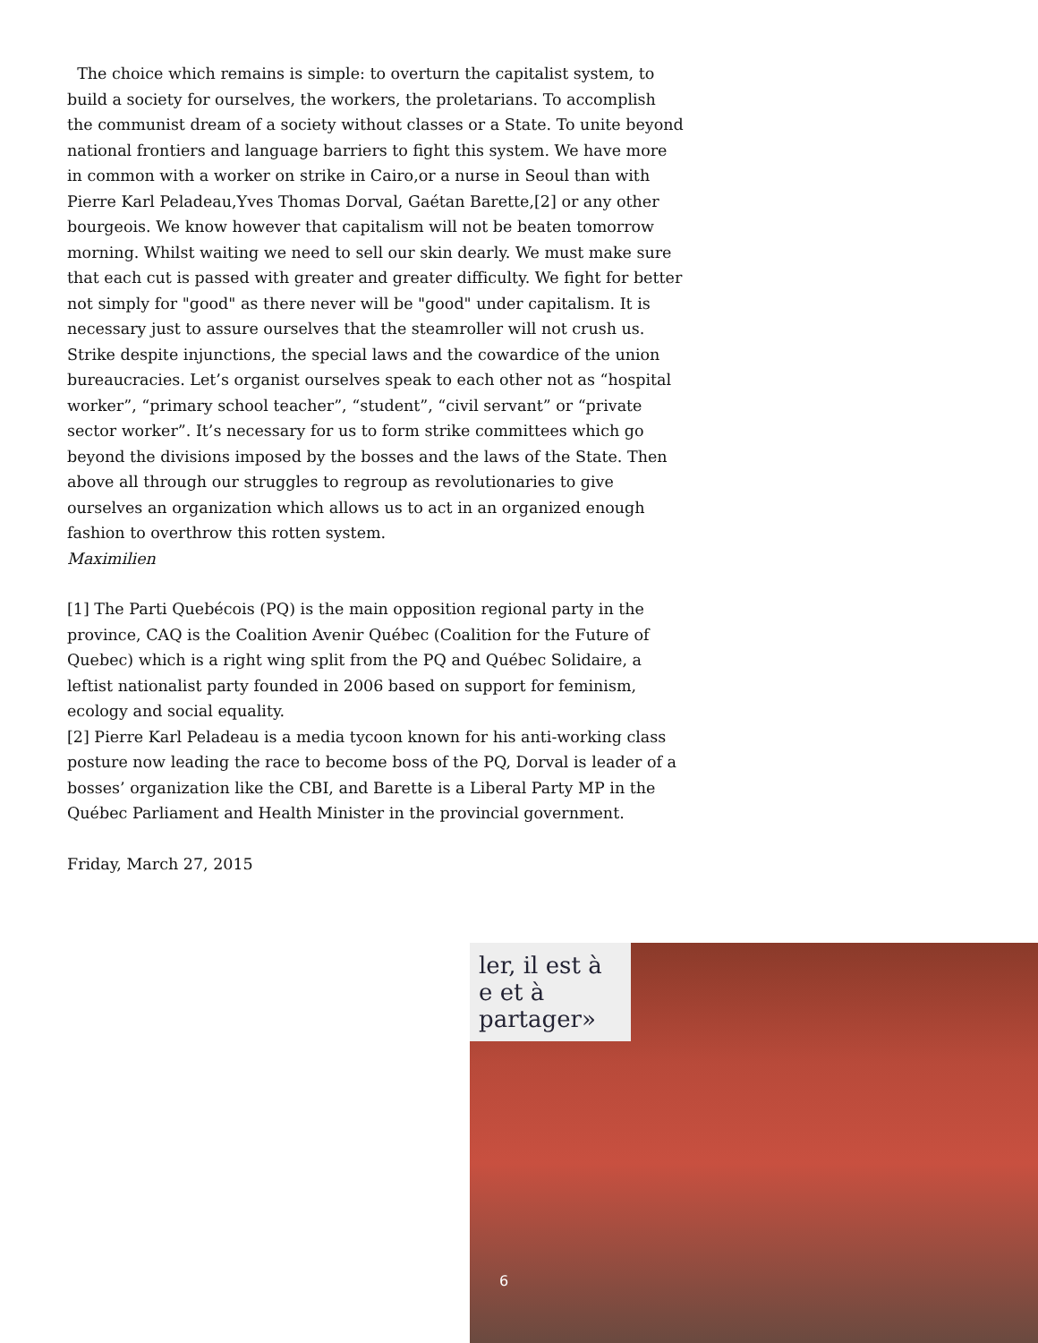The choice which remains is simple: to overturn the capitalist system, to build a society for ourselves, the workers, the proletarians. To accomplish the communist dream of a society without classes or a State. To unite beyond national frontiers and language barriers to fight this system. We have more in common with a worker on strike in Cairo,or a nurse in Seoul than with Pierre Karl Peladeau,Yves Thomas Dorval, Gaétan Barette,[2] or any other bourgeois. We know however that capitalism will not be beaten tomorrow morning. Whilst waiting we need to sell our skin dearly. We must make sure that each cut is passed with greater and greater difficulty. We fight for better not simply for "good" as there never will be "good" under capitalism. It is necessary just to assure ourselves that the steamroller will not crush us. Strike despite injunctions, the special laws and the cowardice of the union bureaucracies. Let’s organist ourselves speak to each other not as “hospital worker”, “primary school teacher”, “student”, “civil servant” or “private sector worker”. It’s necessary for us to form strike committees which go beyond the divisions imposed by the bosses and the laws of the State. Then above all through our struggles to regroup as revolutionaries to give ourselves an organization which allows us to act in an organized enough fashion to overthrow this rotten system.
Maximilien
[1] The Parti Quebécois (PQ) is the main opposition regional party in the province, CAQ is the Coalition Avenir Québec (Coalition for the Future of Quebec) which is a right wing split from the PQ and Québec Solidaire, a leftist nationalist party founded in 2006 based on support for feminism, ecology and social equality.
[2] Pierre Karl Peladeau is a media tycoon known for his anti-working class posture now leading the race to become boss of the PQ, Dorval is leader of a bosses’ organization like the CBI, and Barette is a Liberal Party MP in the Québec Parliament and Health Minister in the provincial government.
Friday, March 27, 2015
ler, il est à e et à partager»
6